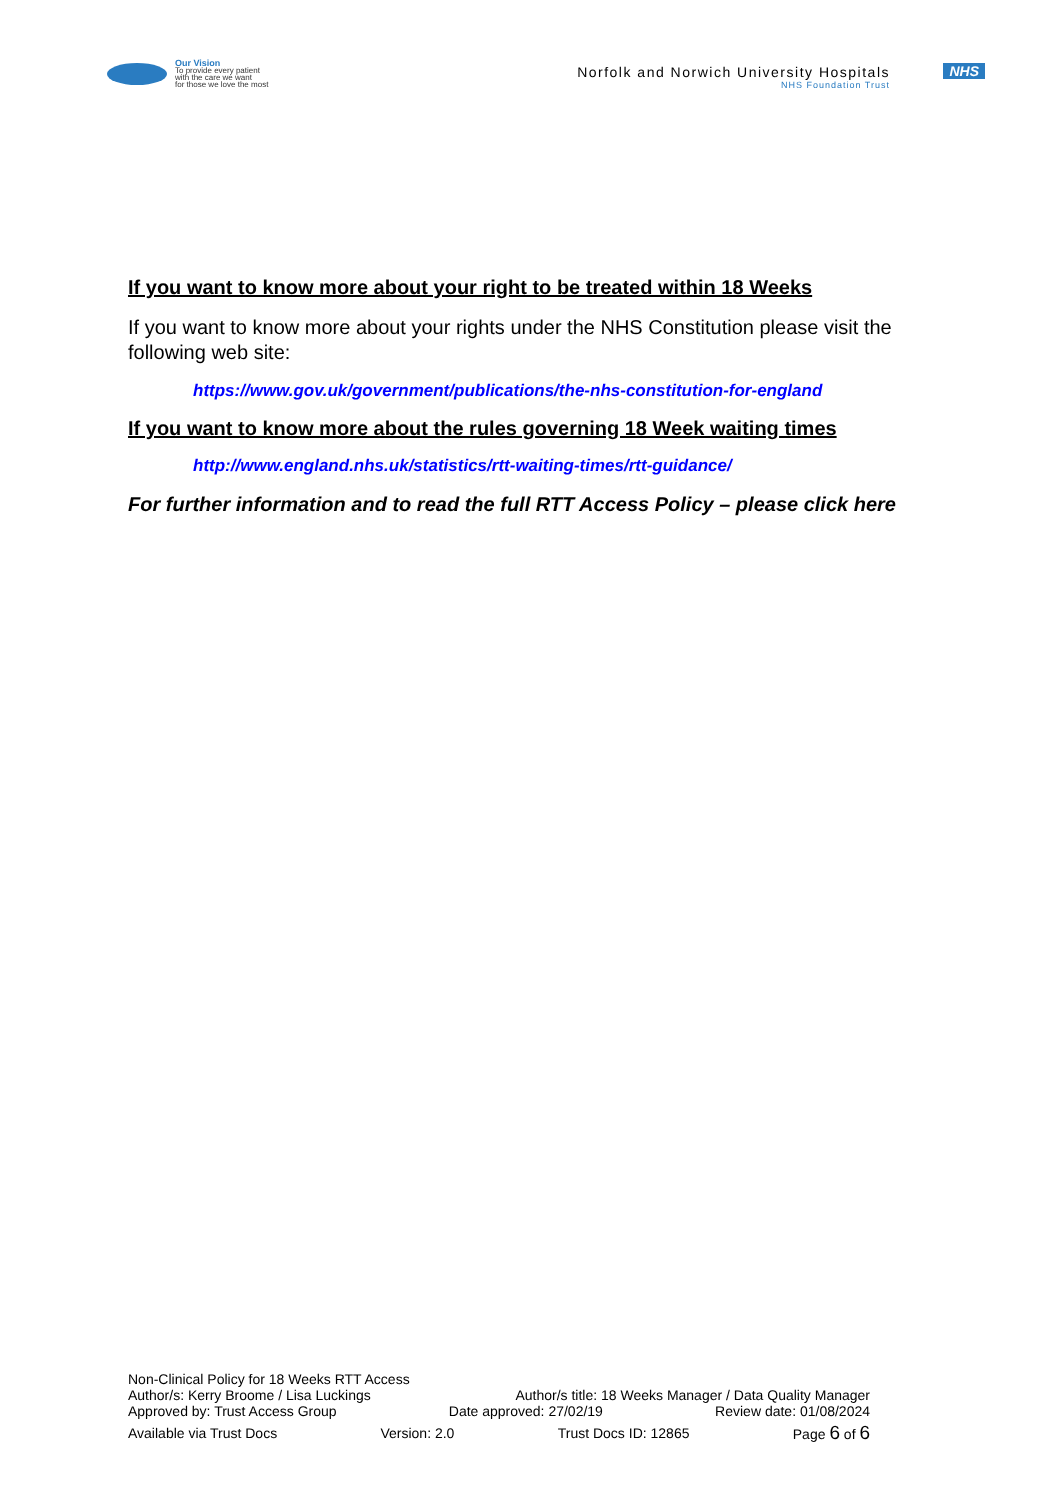Our Vision
To provide every patient
with the care we want
for those we love the most
Norfolk and Norwich University Hospitals
NHS Foundation Trust
NHS
If you want to know more about your right to be treated within 18 Weeks
If you want to know more about your rights under the NHS Constitution please visit the following web site:
https://www.gov.uk/government/publications/the-nhs-constitution-for-england
If you want to know more about the rules governing 18 Week waiting times
http://www.england.nhs.uk/statistics/rtt-waiting-times/rtt-guidance/
For further information and to read the full RTT Access Policy – please click here
Non-Clinical Policy for 18 Weeks RTT Access
Author/s: Kerry Broome / Lisa Luckings Author/s title: 18 Weeks Manager / Data Quality Manager
Approved by: Trust Access Group Date approved: 27/02/19 Review date: 01/08/2024
Available via Trust Docs Version: 2.0 Trust Docs ID: 12865 Page 6 of 6